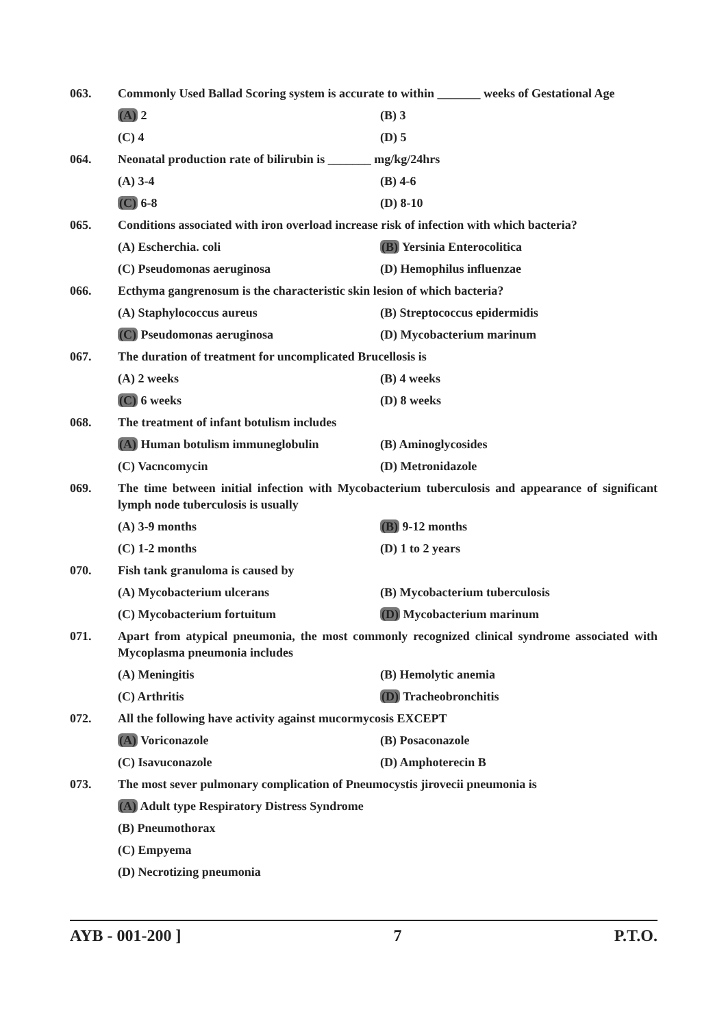063. Commonly Used Ballad Scoring system is accurate to within _______ weeks of Gestational Age
(A) 2
(B) 3
(C) 4
(D) 5
064. Neonatal production rate of bilirubin is _______ mg/kg/24hrs
(A) 3-4
(B) 4-6
(C) 6-8
(D) 8-10
065. Conditions associated with iron overload increase risk of infection with which bacteria?
(A) Escherchia. coli
(B) Yersinia Enterocolitica
(C) Pseudomonas aeruginosa
(D) Hemophilus influenzae
066. Ecthyma gangrenosum is the characteristic skin lesion of which bacteria?
(A) Staphylococcus aureus
(B) Streptococcus epidermidis
(C) Pseudomonas aeruginosa
(D) Mycobacterium marinum
067. The duration of treatment for uncomplicated Brucellosis is
(A) 2 weeks
(B) 4 weeks
(C) 6 weeks
(D) 8 weeks
068. The treatment of infant botulism includes
(A) Human botulism immuneglobulin
(B) Aminoglycosides
(C) Vacncomycin
(D) Metronidazole
069. The time between initial infection with Mycobacterium tuberculosis and appearance of significant lymph node tuberculosis is usually
(A) 3-9 months
(B) 9-12 months
(C) 1-2 months
(D) 1 to 2 years
070. Fish tank granuloma is caused by
(A) Mycobacterium ulcerans
(B) Mycobacterium tuberculosis
(C) Mycobacterium fortuitum
(D) Mycobacterium marinum
071. Apart from atypical pneumonia, the most commonly recognized clinical syndrome associated with Mycoplasma pneumonia includes
(A) Meningitis
(B) Hemolytic anemia
(C) Arthritis
(D) Tracheobronchitis
072. All the following have activity against mucormycosis EXCEPT
(A) Voriconazole
(B) Posaconazole
(C) Isavuconazole
(D) Amphoterecin B
073. The most sever pulmonary complication of Pneumocystis jirovecii pneumonia is
(A) Adult type Respiratory Distress Syndrome
(B) Pneumothorax
(C) Empyema
(D) Necrotizing pneumonia
AYB - 001-200 ] 7 P.T.O.